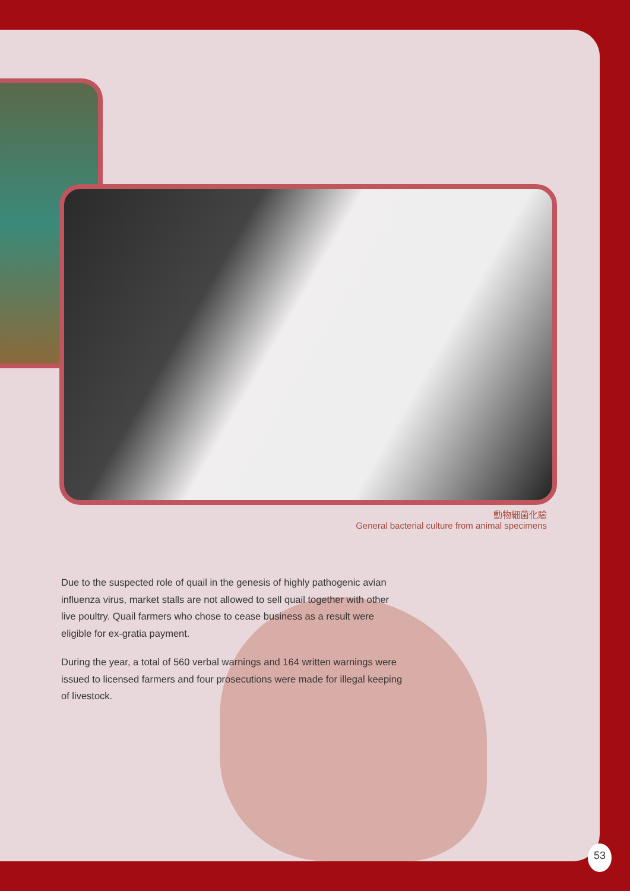動物細菌化驗
General bacterial culture from animal specimens
Due to the suspected role of quail in the genesis of highly pathogenic avian influenza virus, market stalls are not allowed to sell quail together with other live poultry. Quail farmers who chose to cease business as a result were eligible for ex-gratia payment.
During the year, a total of 560 verbal warnings and 164 written warnings were issued to licensed farmers and four prosecutions were made for illegal keeping of livestock.
53